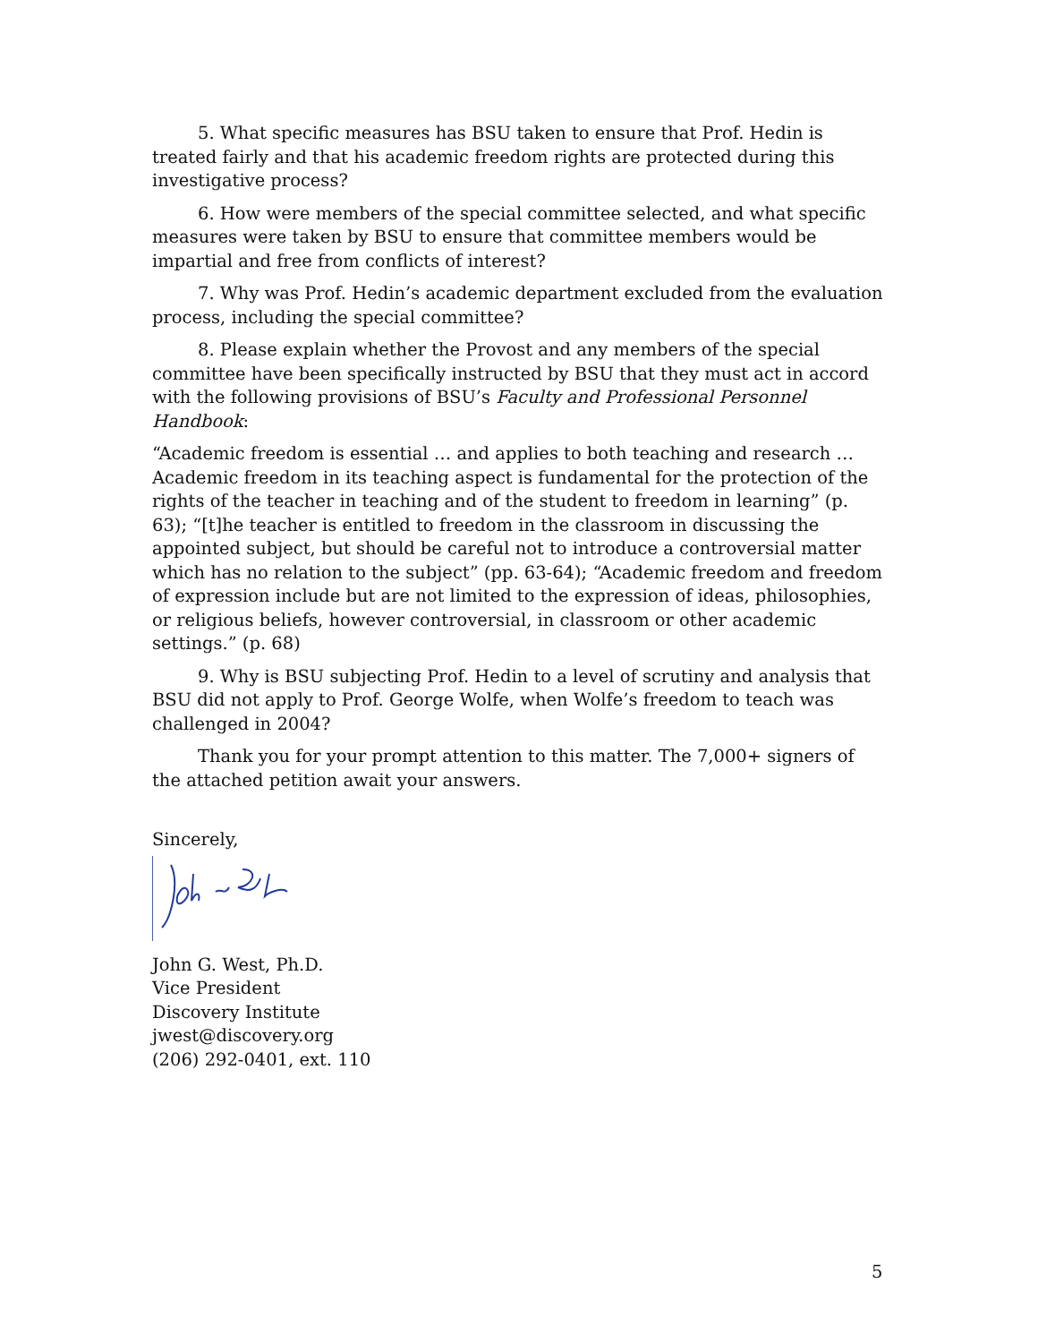5. What specific measures has BSU taken to ensure that Prof. Hedin is treated fairly and that his academic freedom rights are protected during this investigative process?
6. How were members of the special committee selected, and what specific measures were taken by BSU to ensure that committee members would be impartial and free from conflicts of interest?
7. Why was Prof. Hedin’s academic department excluded from the evaluation process, including the special committee?
8. Please explain whether the Provost and any members of the special committee have been specifically instructed by BSU that they must act in accord with the following provisions of BSU’s Faculty and Professional Personnel Handbook:
“Academic freedom is essential … and applies to both teaching and research … Academic freedom in its teaching aspect is fundamental for the protection of the rights of the teacher in teaching and of the student to freedom in learning” (p. 63); “[t]he teacher is entitled to freedom in the classroom in discussing the appointed subject, but should be careful not to introduce a controversial matter which has no relation to the subject” (pp. 63-64); “Academic freedom and freedom of expression include but are not limited to the expression of ideas, philosophies, or religious beliefs, however controversial, in classroom or other academic settings.” (p. 68)
9. Why is BSU subjecting Prof. Hedin to a level of scrutiny and analysis that BSU did not apply to Prof. George Wolfe, when Wolfe’s freedom to teach was challenged in 2004?
Thank you for your prompt attention to this matter. The 7,000+ signers of the attached petition await your answers.
Sincerely,
John G. West, Ph.D.
Vice President
Discovery Institute
jwest@discovery.org
(206) 292-0401, ext. 110
5